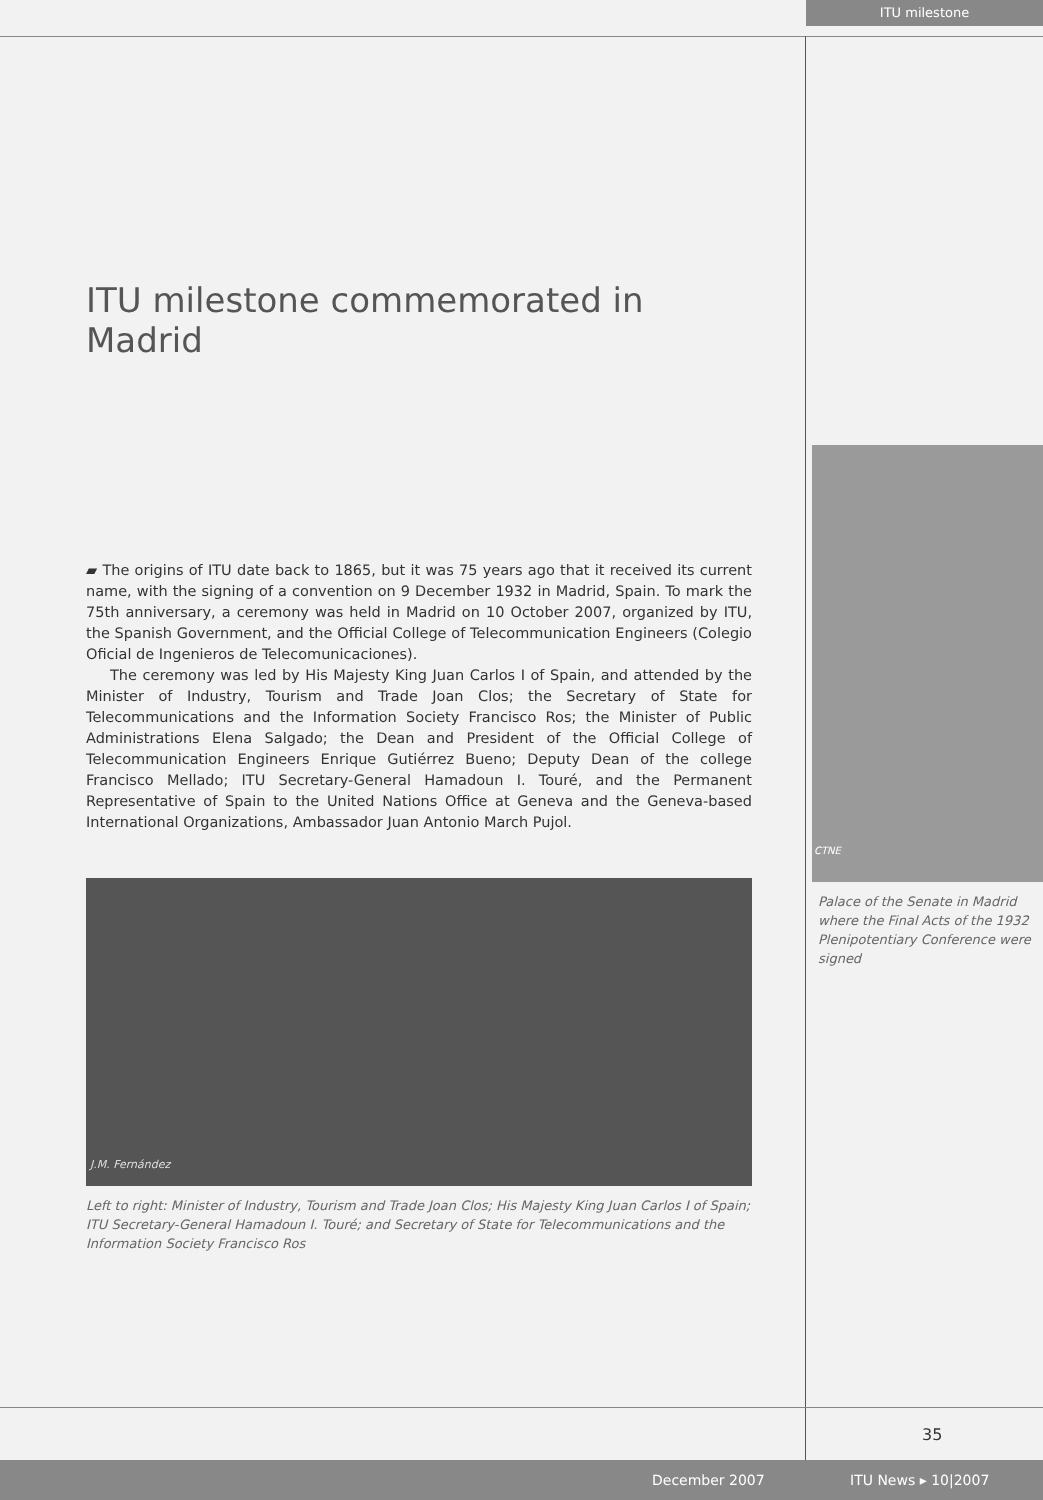ITU milestone
ITU milestone commemorated in Madrid
▰ The origins of ITU date back to 1865, but it was 75 years ago that it received its current name, with the signing of a convention on 9 December 1932 in Madrid, Spain. To mark the 75th anniversary, a ceremony was held in Madrid on 10 October 2007, organized by ITU, the Spanish Government, and the Official College of Telecommunication Engineers (Colegio Oficial de Ingenieros de Telecomunicaciones).
The ceremony was led by His Majesty King Juan Carlos I of Spain, and attended by the Minister of Industry, Tourism and Trade Joan Clos; the Secretary of State for Telecommunications and the Information Society Francisco Ros; the Minister of Public Administrations Elena Salgado; the Dean and President of the Official College of Telecommunication Engineers Enrique Gutiérrez Bueno; Deputy Dean of the college Francisco Mellado; ITU Secretary-General Hamadoun I. Touré, and the Permanent Representative of Spain to the United Nations Office at Geneva and the Geneva-based International Organizations, Ambassador Juan Antonio March Pujol.
J.M. Fernández
Left to right: Minister of Industry, Tourism and Trade Joan Clos; His Majesty King Juan Carlos I of Spain; ITU Secretary-General Hamadoun I. Touré; and Secretary of State for Telecommunications and the Information Society Francisco Ros
CTNE
Palace of the Senate in Madrid where the Final Acts of the 1932 Plenipotentiary Conference were signed
35
December 2007 ITU News ▸ 10|2007